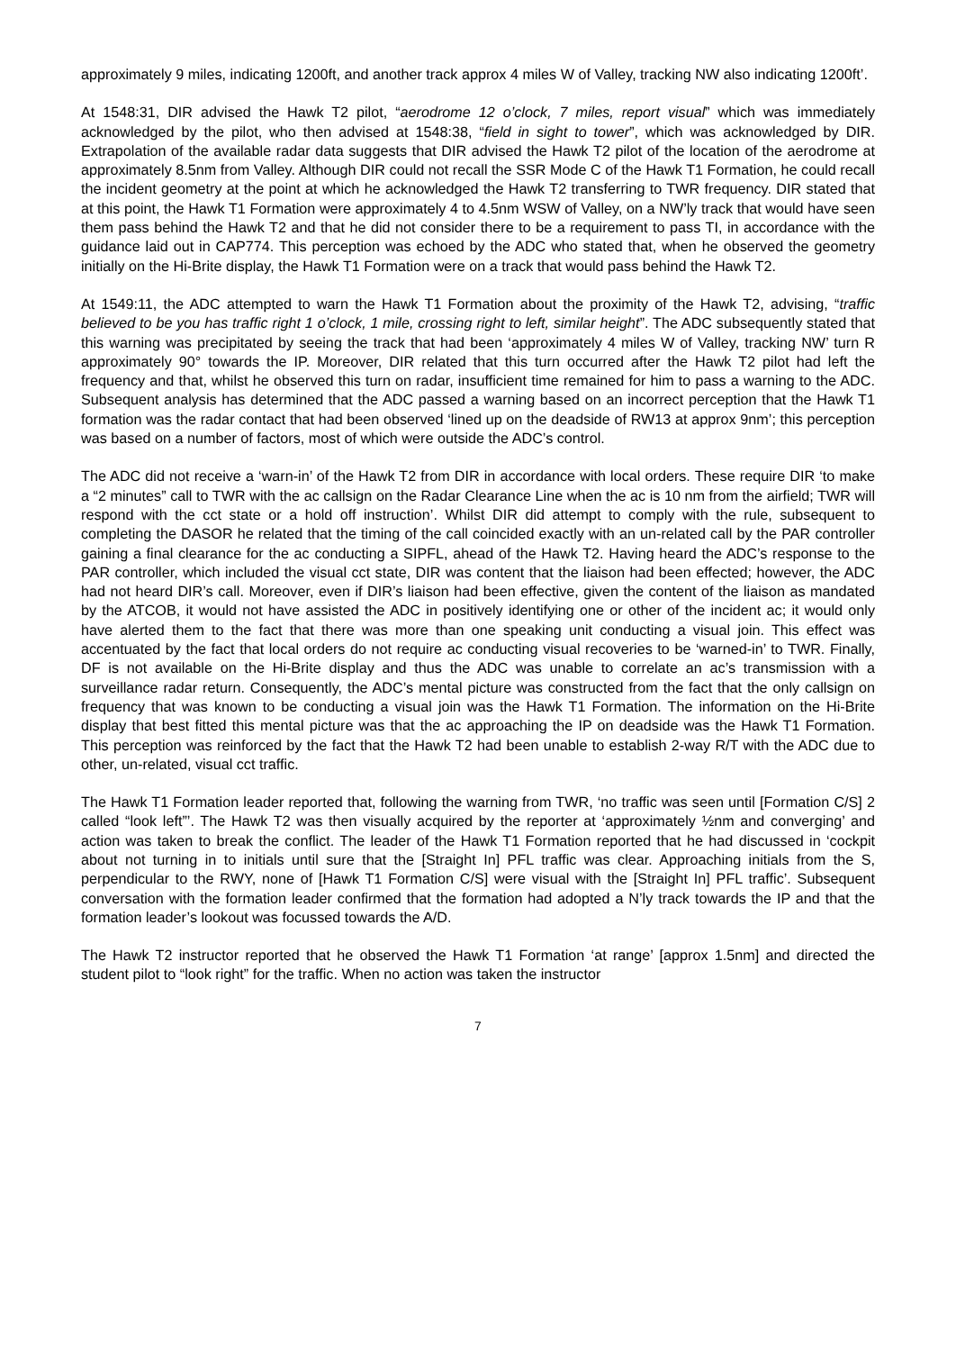approximately 9 miles, indicating 1200ft, and another track approx 4 miles W of Valley, tracking NW also indicating 1200ft’.
At 1548:31, DIR advised the Hawk T2 pilot, “aerodrome 12 o’clock, 7 miles, report visual” which was immediately acknowledged by the pilot, who then advised at 1548:38, “field in sight to tower”, which was acknowledged by DIR. Extrapolation of the available radar data suggests that DIR advised the Hawk T2 pilot of the location of the aerodrome at approximately 8.5nm from Valley. Although DIR could not recall the SSR Mode C of the Hawk T1 Formation, he could recall the incident geometry at the point at which he acknowledged the Hawk T2 transferring to TWR frequency. DIR stated that at this point, the Hawk T1 Formation were approximately 4 to 4.5nm WSW of Valley, on a NW’ly track that would have seen them pass behind the Hawk T2 and that he did not consider there to be a requirement to pass TI, in accordance with the guidance laid out in CAP774. This perception was echoed by the ADC who stated that, when he observed the geometry initially on the Hi-Brite display, the Hawk T1 Formation were on a track that would pass behind the Hawk T2.
At 1549:11, the ADC attempted to warn the Hawk T1 Formation about the proximity of the Hawk T2, advising, “traffic believed to be you has traffic right 1 o’clock, 1 mile, crossing right to left, similar height”. The ADC subsequently stated that this warning was precipitated by seeing the track that had been ‘approximately 4 miles W of Valley, tracking NW’ turn R approximately 90° towards the IP. Moreover, DIR related that this turn occurred after the Hawk T2 pilot had left the frequency and that, whilst he observed this turn on radar, insufficient time remained for him to pass a warning to the ADC. Subsequent analysis has determined that the ADC passed a warning based on an incorrect perception that the Hawk T1 formation was the radar contact that had been observed ‘lined up on the deadside of RW13 at approx 9nm’; this perception was based on a number of factors, most of which were outside the ADC’s control.
The ADC did not receive a ‘warn-in’ of the Hawk T2 from DIR in accordance with local orders. These require DIR ‘to make a “2 minutes” call to TWR with the ac callsign on the Radar Clearance Line when the ac is 10 nm from the airfield; TWR will respond with the cct state or a hold off instruction’. Whilst DIR did attempt to comply with the rule, subsequent to completing the DASOR he related that the timing of the call coincided exactly with an un-related call by the PAR controller gaining a final clearance for the ac conducting a SIPFL, ahead of the Hawk T2. Having heard the ADC’s response to the PAR controller, which included the visual cct state, DIR was content that the liaison had been effected; however, the ADC had not heard DIR’s call. Moreover, even if DIR’s liaison had been effective, given the content of the liaison as mandated by the ATCOB, it would not have assisted the ADC in positively identifying one or other of the incident ac; it would only have alerted them to the fact that there was more than one speaking unit conducting a visual join. This effect was accentuated by the fact that local orders do not require ac conducting visual recoveries to be ‘warned-in’ to TWR. Finally, DF is not available on the Hi-Brite display and thus the ADC was unable to correlate an ac’s transmission with a surveillance radar return. Consequently, the ADC’s mental picture was constructed from the fact that the only callsign on frequency that was known to be conducting a visual join was the Hawk T1 Formation. The information on the Hi-Brite display that best fitted this mental picture was that the ac approaching the IP on deadside was the Hawk T1 Formation. This perception was reinforced by the fact that the Hawk T2 had been unable to establish 2-way R/T with the ADC due to other, un-related, visual cct traffic.
The Hawk T1 Formation leader reported that, following the warning from TWR, ‘no traffic was seen until [Formation C/S] 2 called “look left”’. The Hawk T2 was then visually acquired by the reporter at ‘approximately ½nm and converging’ and action was taken to break the conflict. The leader of the Hawk T1 Formation reported that he had discussed in ‘cockpit about not turning in to initials until sure that the [Straight In] PFL traffic was clear. Approaching initials from the S, perpendicular to the RWY, none of [Hawk T1 Formation C/S] were visual with the [Straight In] PFL traffic’. Subsequent conversation with the formation leader confirmed that the formation had adopted a N’ly track towards the IP and that the formation leader’s lookout was focussed towards the A/D.
The Hawk T2 instructor reported that he observed the Hawk T1 Formation ‘at range’ [approx 1.5nm] and directed the student pilot to “look right” for the traffic. When no action was taken the instructor
7